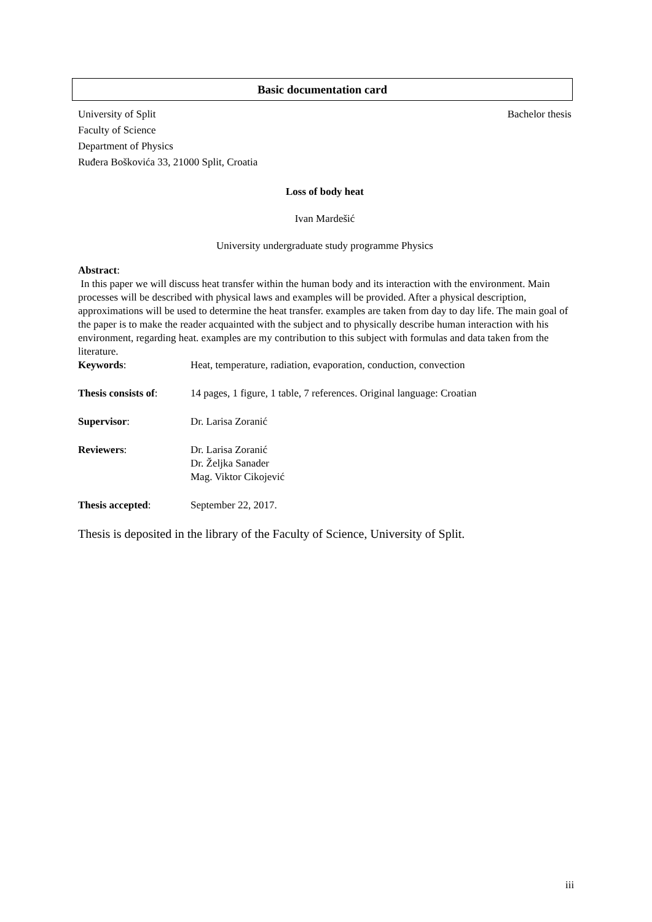Basic documentation card
University of Split Bachelor thesis
Faculty of Science
Department of Physics
Ruđera Boškovića 33, 21000 Split, Croatia
Loss of body heat
Ivan Mardešić
University undergraduate study programme Physics
Abstract:
In this paper we will discuss heat transfer within the human body and its interaction with the environment. Main processes will be described with physical laws and examples will be provided. After a physical description, approximations will be used to determine the heat transfer. examples are taken from day to day life. The main goal of the paper is to make the reader acquainted with the subject and to physically describe human interaction with his environment, regarding heat. examples are my contribution to this subject with formulas and data taken from the literature.
Keywords: Heat, temperature, radiation, evaporation, conduction, convection
Thesis consists of:
14 pages, 1 figure, 1 table, 7 references. Original language: Croatian
Supervisor: Dr. Larisa Zoranić
Reviewers: Dr. Larisa Zoranić
Dr. Željka Sanader
Mag. Viktor Cikojević
Thesis accepted: September 22, 2017.
Thesis is deposited in the library of the Faculty of Science, University of Split.
iii